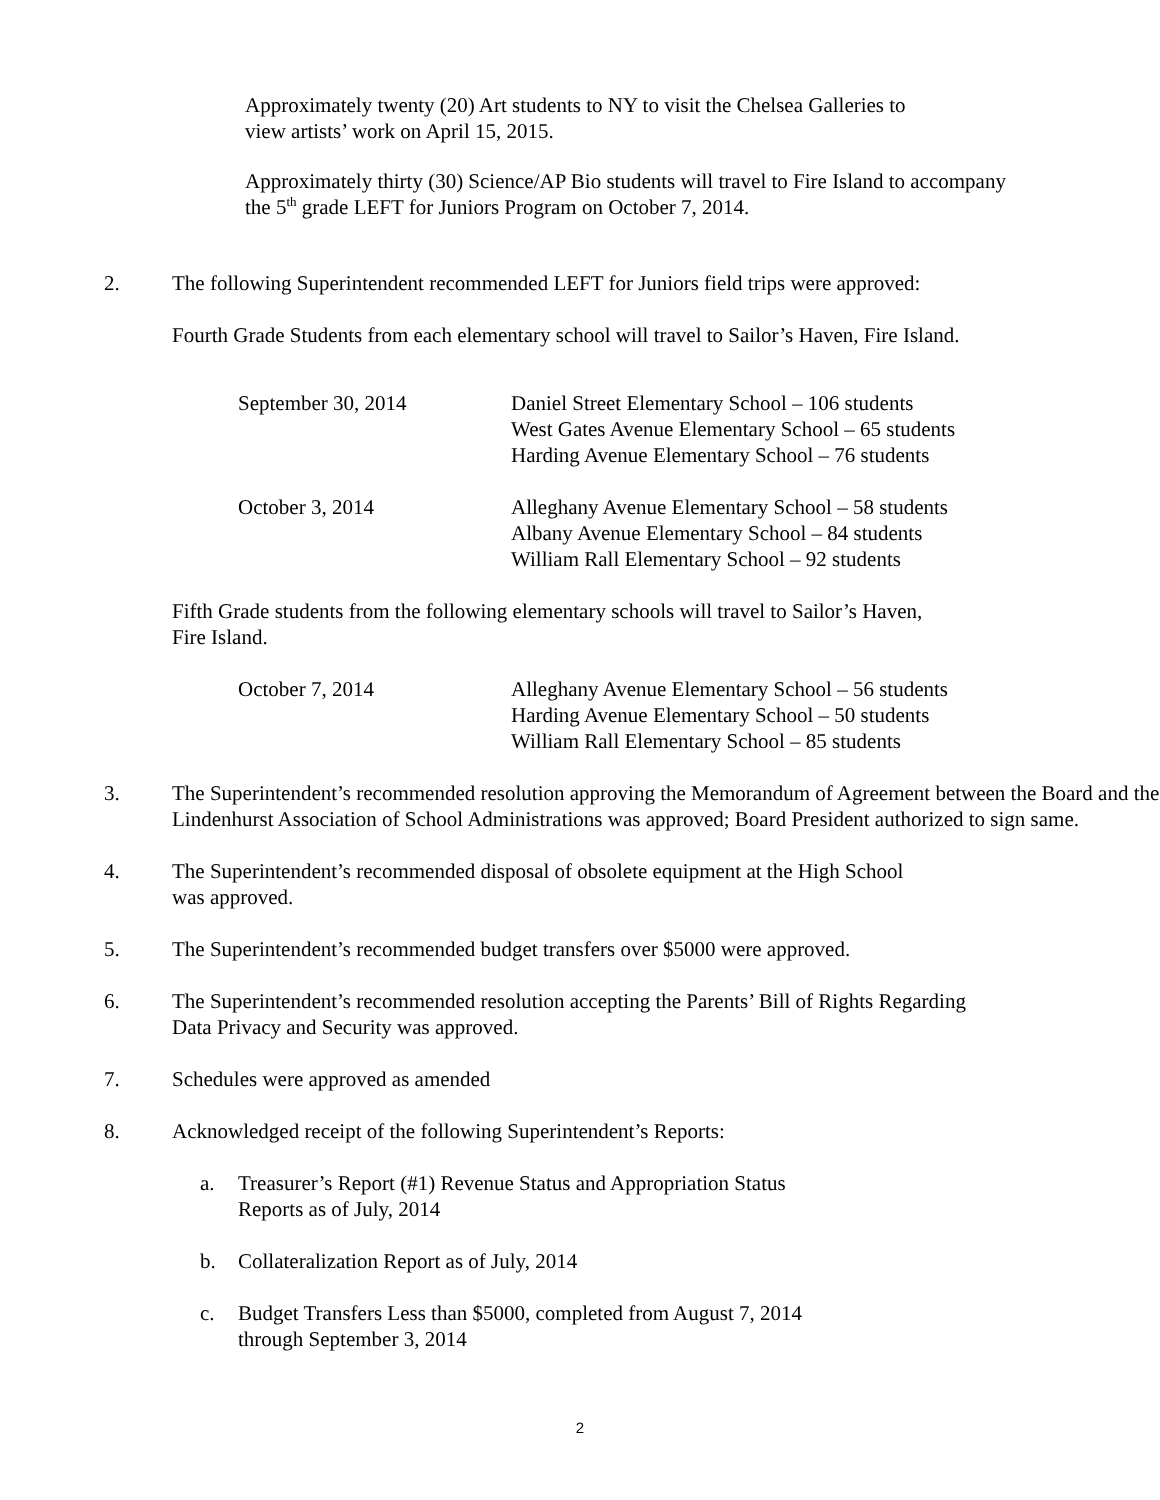Approximately twenty (20) Art students to NY to visit the Chelsea Galleries to
view artists’ work on April 15, 2015.
Approximately thirty (30) Science/AP Bio students will travel to Fire Island to accompany
the 5<sup>th</sup> grade LEFT for Juniors Program on October 7, 2014.
2. The following Superintendent recommended LEFT for Juniors field trips were approved:
Fourth Grade Students from each elementary school will travel to Sailor’s Haven, Fire Island.
| September 30, 2014 | Daniel Street Elementary School – 106 students West Gates Avenue Elementary School – 65 students Harding Avenue Elementary School – 76 students |
| October 3, 2014 | Alleghany Avenue Elementary School – 58 students Albany Avenue Elementary School – 84 students William Rall Elementary School – 92 students |
Fifth Grade students from the following elementary schools will travel to Sailor’s Haven,
Fire Island.
| October 7, 2014 | Alleghany Avenue Elementary School – 56 students Harding Avenue Elementary School – 50 students William Rall Elementary School – 85 students |
3. The Superintendent’s recommended resolution approving the Memorandum of Agreement between the Board and the Lindenhurst Association of School Administrations was approved; Board President authorized to sign same.
4. The Superintendent’s recommended disposal of obsolete equipment at the High School
was approved.
5. The Superintendent’s recommended budget transfers over $5000 were approved.
6. The Superintendent’s recommended resolution accepting the Parents’ Bill of Rights Regarding
Data Privacy and Security was approved.
7. Schedules were approved as amended
8. Acknowledged receipt of the following Superintendent’s Reports:
a. Treasurer’s Report (#1) Revenue Status and Appropriation Status
Reports as of July, 2014
b. Collateralization Report as of July, 2014
c. Budget Transfers Less than $5000, completed from August 7, 2014
through September 3, 2014
2